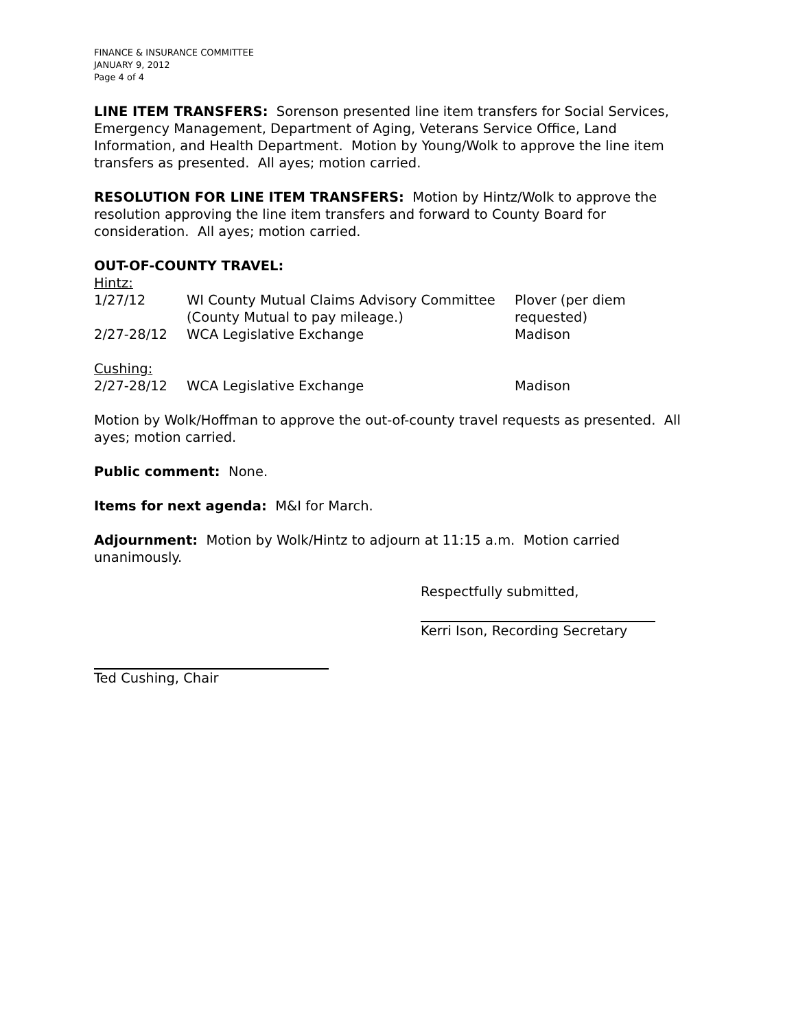FINANCE & INSURANCE COMMITTEE
JANUARY 9, 2012
Page 4 of 4
LINE ITEM TRANSFERS: Sorenson presented line item transfers for Social Services, Emergency Management, Department of Aging, Veterans Service Office, Land Information, and Health Department. Motion by Young/Wolk to approve the line item transfers as presented. All ayes; motion carried.
RESOLUTION FOR LINE ITEM TRANSFERS: Motion by Hintz/Wolk to approve the resolution approving the line item transfers and forward to County Board for consideration. All ayes; motion carried.
OUT-OF-COUNTY TRAVEL:
| Hintz: | | |
| 1/27/12 | WI County Mutual Claims Advisory Committee (County Mutual to pay mileage.) | Plover (per diem requested) |
| 2/27-28/12 | WCA Legislative Exchange | Madison |
| Cushing: | | |
| 2/27-28/12 | WCA Legislative Exchange | Madison |
Motion by Wolk/Hoffman to approve the out-of-county travel requests as presented. All ayes; motion carried.
Public comment: None.
Items for next agenda: M&I for March.
Adjournment: Motion by Wolk/Hintz to adjourn at 11:15 a.m. Motion carried unanimously.
Respectfully submitted,
Kerri Ison, Recording Secretary
Ted Cushing, Chair